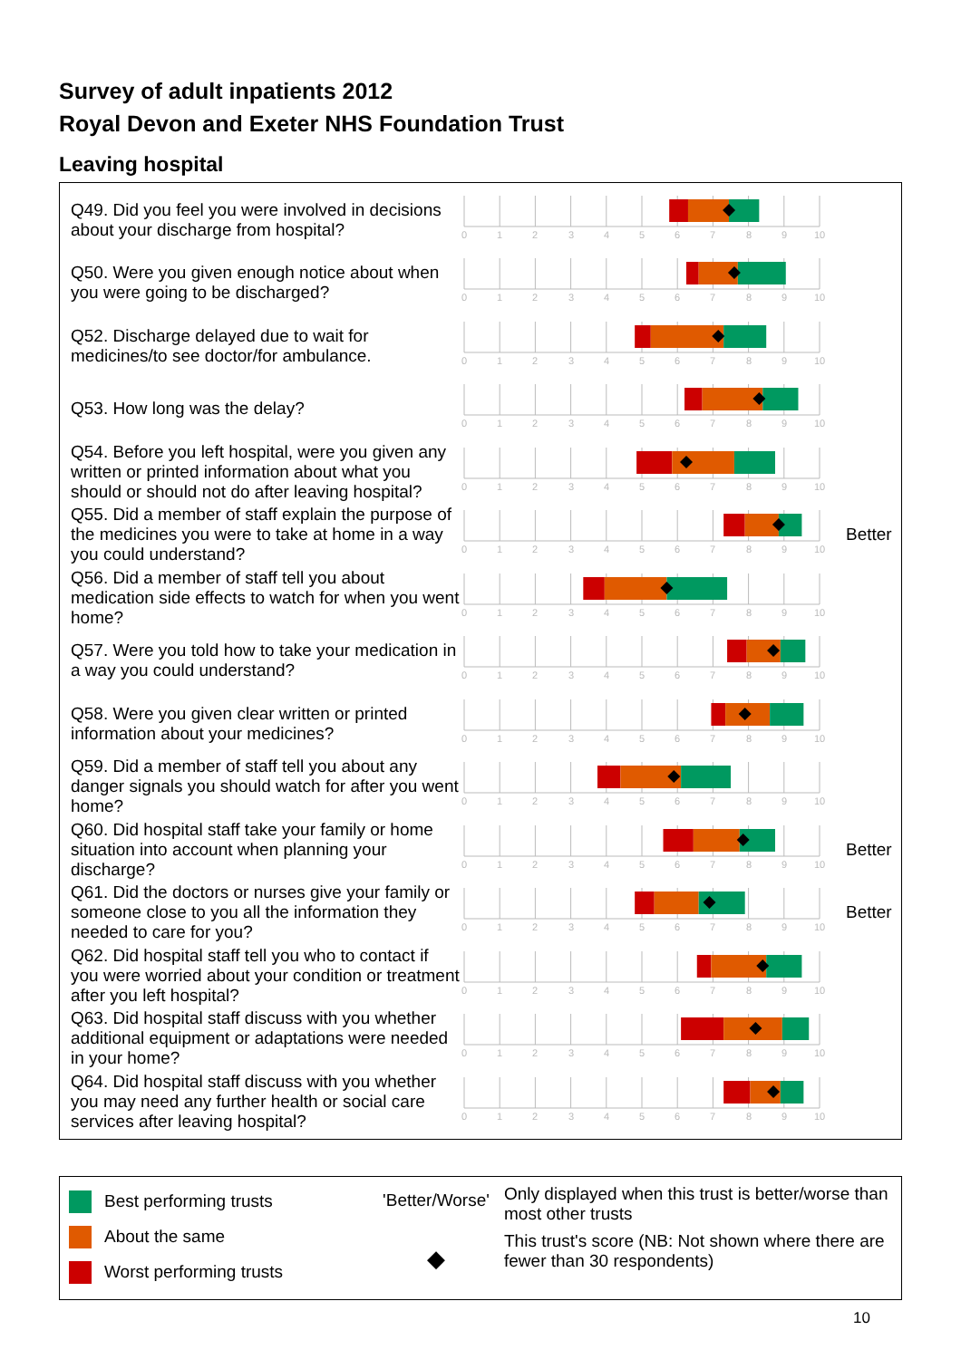Survey of adult inpatients 2012
Royal Devon and Exeter NHS Foundation Trust
Leaving hospital
Q49. Did you feel you were involved in decisions about your discharge from hospital?
0
1
2
3
4
5
6
7
8
9
10
Q50. Were you given enough notice about when you were going to be discharged?
0
1
2
3
4
5
6
7
8
9
10
Q52. Discharge delayed due to wait for medicines/to see doctor/for ambulance.
0
1
2
3
4
5
6
7
8
9
10
Q53. How long was the delay?
0
1
2
3
4
5
6
7
8
9
10
Q54. Before you left hospital, were you given any written or printed information about what you should or should not do after leaving hospital?
0
1
2
3
4
5
6
7
8
9
10
Q55. Did a member of staff explain the purpose of the medicines you were to take at home in a way you could understand?
0
1
2
3
4
5
6
7
8
9
10
Better
Q56. Did a member of staff tell you about medication side effects to watch for when you went home?
0
1
2
3
4
5
6
7
8
9
10
Q57. Were you told how to take your medication in a way you could understand?
0
1
2
3
4
5
6
7
8
9
10
Q58. Were you given clear written or printed information about your medicines?
0
1
2
3
4
5
6
7
8
9
10
Q59. Did a member of staff tell you about any danger signals you should watch for after you went home?
0
1
2
3
4
5
6
7
8
9
10
Q60. Did hospital staff take your family or home situation into account when planning your discharge?
0
1
2
3
4
5
6
7
8
9
10
Better
Q61. Did the doctors or nurses give your family or someone close to you all the information they needed to care for you?
0
1
2
3
4
5
6
7
8
9
10
Better
Q62. Did hospital staff tell you who to contact if you were worried about your condition or treatment after you left hospital?
0
1
2
3
4
5
6
7
8
9
10
Q63. Did hospital staff discuss with you whether additional equipment or adaptations were needed in your home?
0
1
2
3
4
5
6
7
8
9
10
Q64. Did hospital staff discuss with you whether you may need any further health or social care services after leaving hospital?
0
1
2
3
4
5
6
7
8
9
10
Best performing trusts
About the same
Worst performing trusts
'Better/Worse'
◆
Only displayed when this trust is better/worse than most other trusts
This trust's score (NB: Not shown where there are fewer than 30 respondents)
10